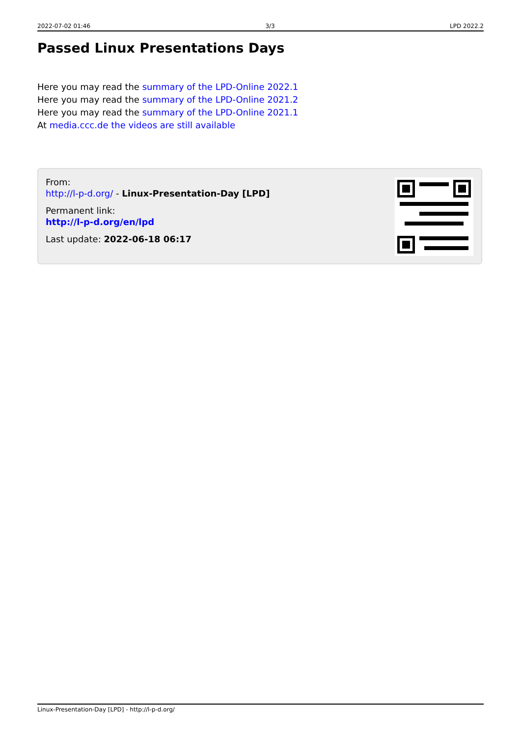2022-07-02 01:46 3/3 LPD 2022.2
Passed Linux Presentations Days
Here you may read the summary of the LPD-Online 2022.1
Here you may read the summary of the LPD-Online 2021.2
Here you may read the summary of the LPD-Online 2021.1
At media.ccc.de the videos are still available
From:
http://l-p-d.org/ - Linux-Presentation-Day [LPD]
Permanent link:
http://l-p-d.org/en/lpd
Last update: 2022-06-18 06:17
Linux-Presentation-Day [LPD] - http://l-p-d.org/